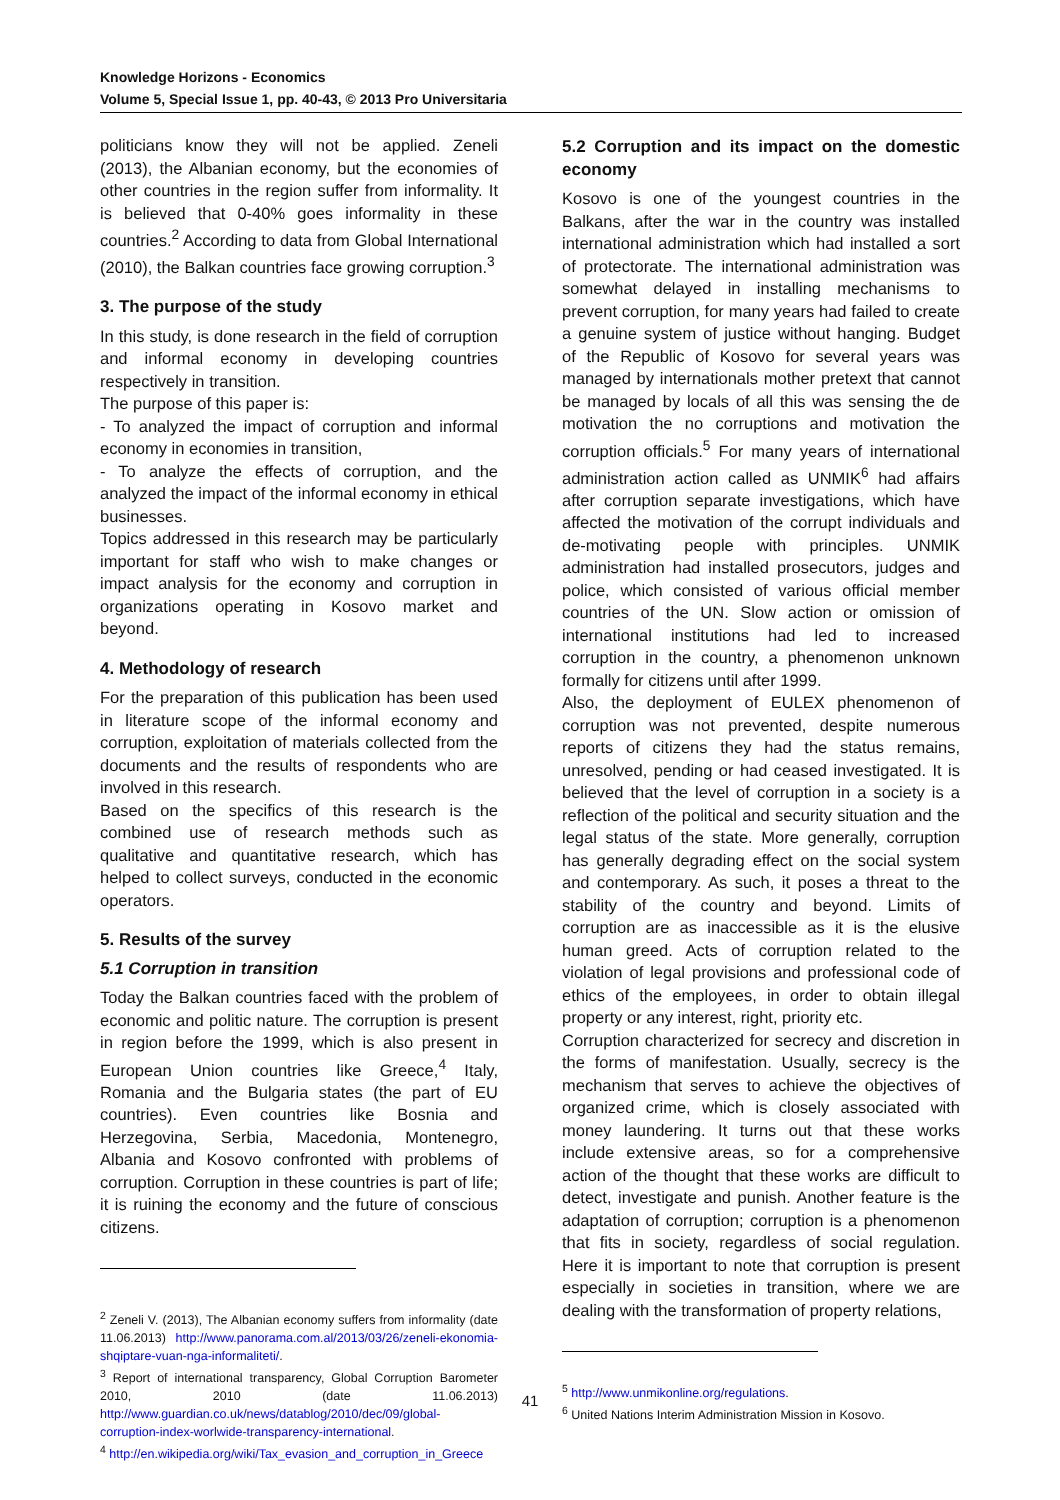Knowledge Horizons - Economics
Volume 5, Special Issue 1, pp. 40-43, © 2013 Pro Universitaria
politicians know they will not be applied. Zeneli (2013), the Albanian economy, but the economies of other countries in the region suffer from informality. It is believed that 0-40% goes informality in these countries.<sup>2</sup> According to data from Global International (2010), the Balkan countries face growing corruption.<sup>3</sup>
3. The purpose of the study
In this study, is done research in the field of corruption and informal economy in developing countries respectively in transition.
The purpose of this paper is:
- To analyzed the impact of corruption and informal economy in economies in transition,
- To analyze the effects of corruption, and the analyzed the impact of the informal economy in ethical businesses.
Topics addressed in this research may be particularly important for staff who wish to make changes or impact analysis for the economy and corruption in organizations operating in Kosovo market and beyond.
4. Methodology of research
For the preparation of this publication has been used in literature scope of the informal economy and corruption, exploitation of materials collected from the documents and the results of respondents who are involved in this research.
Based on the specifics of this research is the combined use of research methods such as qualitative and quantitative research, which has helped to collect surveys, conducted in the economic operators.
5. Results of the survey
5.1 Corruption in transition
Today the Balkan countries faced with the problem of economic and politic nature. The corruption is present in region before the 1999, which is also present in European Union countries like Greece,<sup>4</sup> Italy, Romania and the Bulgaria states (the part of EU countries). Even countries like Bosnia and Herzegovina, Serbia, Macedonia, Montenegro, Albania and Kosovo confronted with problems of corruption. Corruption in these countries is part of life; it is ruining the economy and the future of conscious citizens.
<sup>2</sup> Zeneli V. (2013), The Albanian economy suffers from informality (date 11.06.2013) http://www.panorama.com.al/2013/03/26/zeneli-ekonomia-shqiptare-vuan-nga-informaliteti/.
<sup>3</sup> Report of international transparency, Global Corruption Barometer 2010, 2010 (date 11.06.2013) http://www.guardian.co.uk/news/datablog/2010/dec/09/global-corruption-index-worlwide-transparency-international.
<sup>4</sup> http://en.wikipedia.org/wiki/Tax_evasion_and_corruption_in_Greece
5.2 Corruption and its impact on the domestic economy
Kosovo is one of the youngest countries in the Balkans, after the war in the country was installed international administration which had installed a sort of protectorate. The international administration was somewhat delayed in installing mechanisms to prevent corruption, for many years had failed to create a genuine system of justice without hanging. Budget of the Republic of Kosovo for several years was managed by internationals mother pretext that cannot be managed by locals of all this was sensing the de motivation the no corruptions and motivation the corruption officials.<sup>5</sup> For many years of international administration action called as UNMIK<sup>6</sup> had affairs after corruption separate investigations, which have affected the motivation of the corrupt individuals and de-motivating people with principles. UNMIK administration had installed prosecutors, judges and police, which consisted of various official member countries of the UN. Slow action or omission of international institutions had led to increased corruption in the country, a phenomenon unknown formally for citizens until after 1999.
Also, the deployment of EULEX phenomenon of corruption was not prevented, despite numerous reports of citizens they had the status remains, unresolved, pending or had ceased investigated. It is believed that the level of corruption in a society is a reflection of the political and security situation and the legal status of the state. More generally, corruption has generally degrading effect on the social system and contemporary. As such, it poses a threat to the stability of the country and beyond. Limits of corruption are as inaccessible as it is the elusive human greed. Acts of corruption related to the violation of legal provisions and professional code of ethics of the employees, in order to obtain illegal property or any interest, right, priority etc.
Corruption characterized for secrecy and discretion in the forms of manifestation. Usually, secrecy is the mechanism that serves to achieve the objectives of organized crime, which is closely associated with money laundering. It turns out that these works include extensive areas, so for a comprehensive action of the thought that these works are difficult to detect, investigate and punish. Another feature is the adaptation of corruption; corruption is a phenomenon that fits in society, regardless of social regulation. Here it is important to note that corruption is present especially in societies in transition, where we are dealing with the transformation of property relations,
<sup>5</sup> http://www.unmikonline.org/regulations.
<sup>6</sup> United Nations Interim Administration Mission in Kosovo.
41